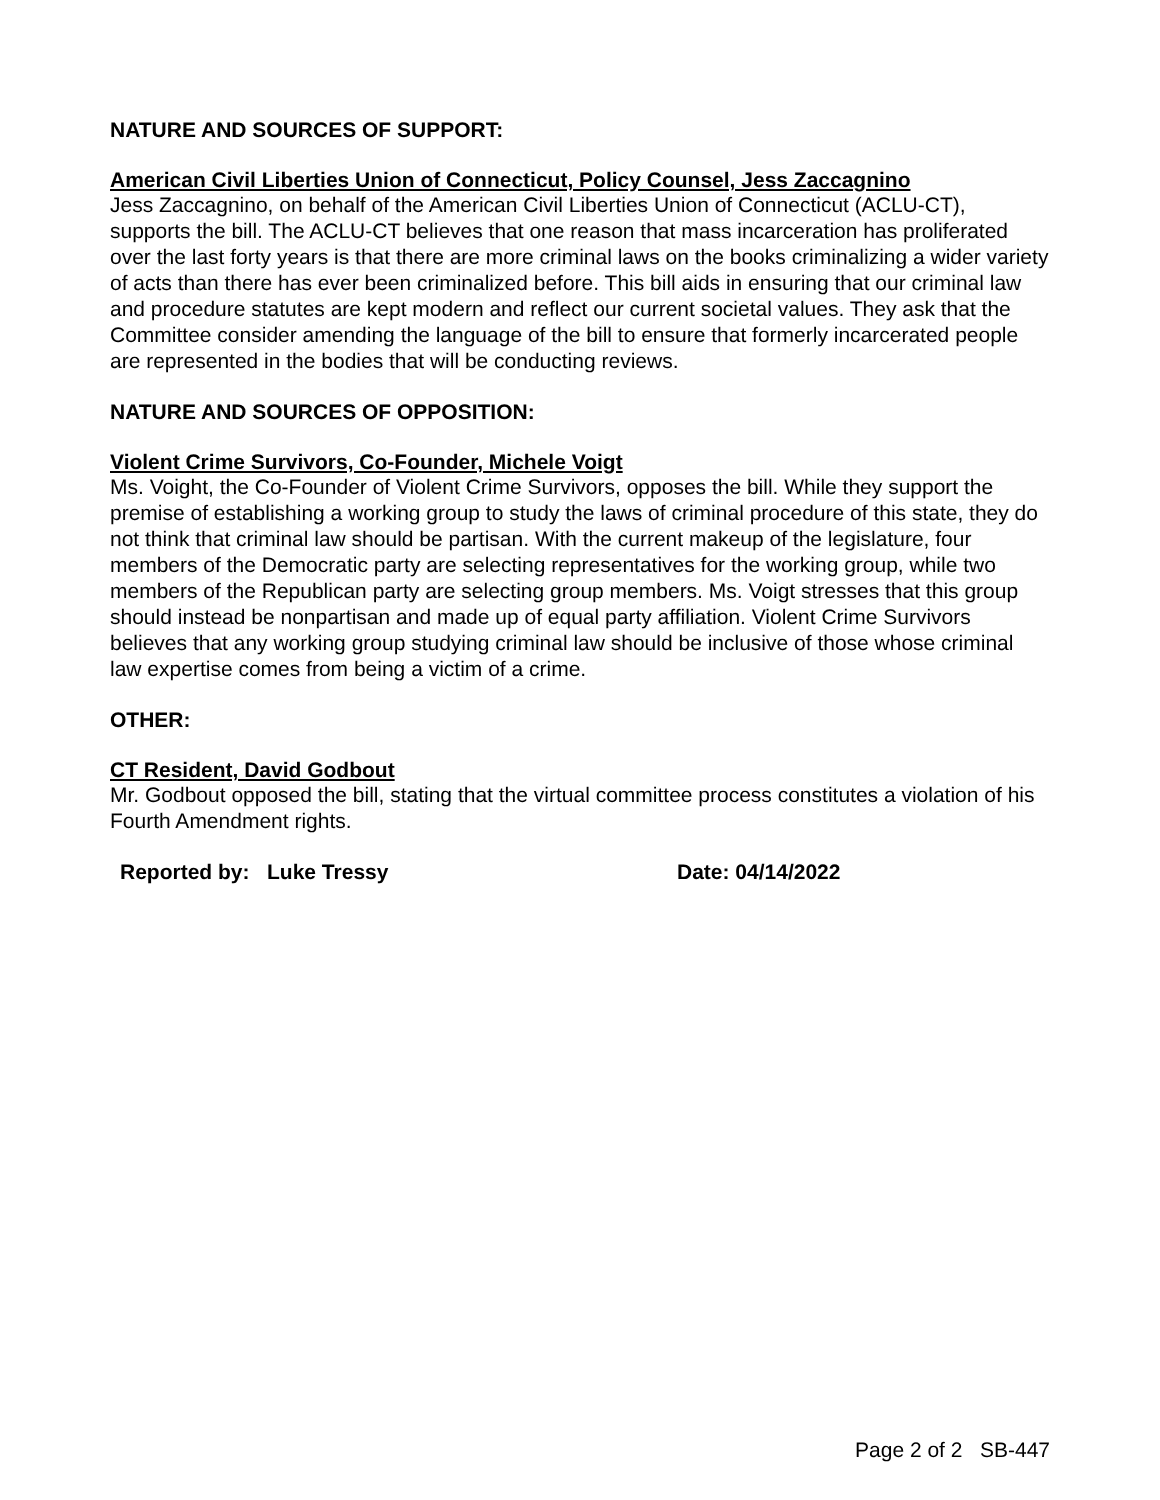NATURE AND SOURCES OF SUPPORT:
American Civil Liberties Union of Connecticut, Policy Counsel, Jess Zaccagnino
Jess Zaccagnino, on behalf of the American Civil Liberties Union of Connecticut (ACLU-CT), supports the bill. The ACLU-CT believes that one reason that mass incarceration has proliferated over the last forty years is that there are more criminal laws on the books criminalizing a wider variety of acts than there has ever been criminalized before. This bill aids in ensuring that our criminal law and procedure statutes are kept modern and reflect our current societal values. They ask that the Committee consider amending the language of the bill to ensure that formerly incarcerated people are represented in the bodies that will be conducting reviews.
NATURE AND SOURCES OF OPPOSITION:
Violent Crime Survivors, Co-Founder, Michele Voigt
Ms. Voight, the Co-Founder of Violent Crime Survivors, opposes the bill. While they support the premise of establishing a working group to study the laws of criminal procedure of this state, they do not think that criminal law should be partisan. With the current makeup of the legislature, four members of the Democratic party are selecting representatives for the working group, while two members of the Republican party are selecting group members. Ms. Voigt stresses that this group should instead be nonpartisan and made up of equal party affiliation. Violent Crime Survivors believes that any working group studying criminal law should be inclusive of those whose criminal law expertise comes from being a victim of a crime.
OTHER:
CT Resident, David Godbout
Mr. Godbout opposed the bill, stating that the virtual committee process constitutes a violation of his Fourth Amendment rights.
Reported by: Luke Tressy Date: 04/14/2022
Page 2 of 2 SB-447